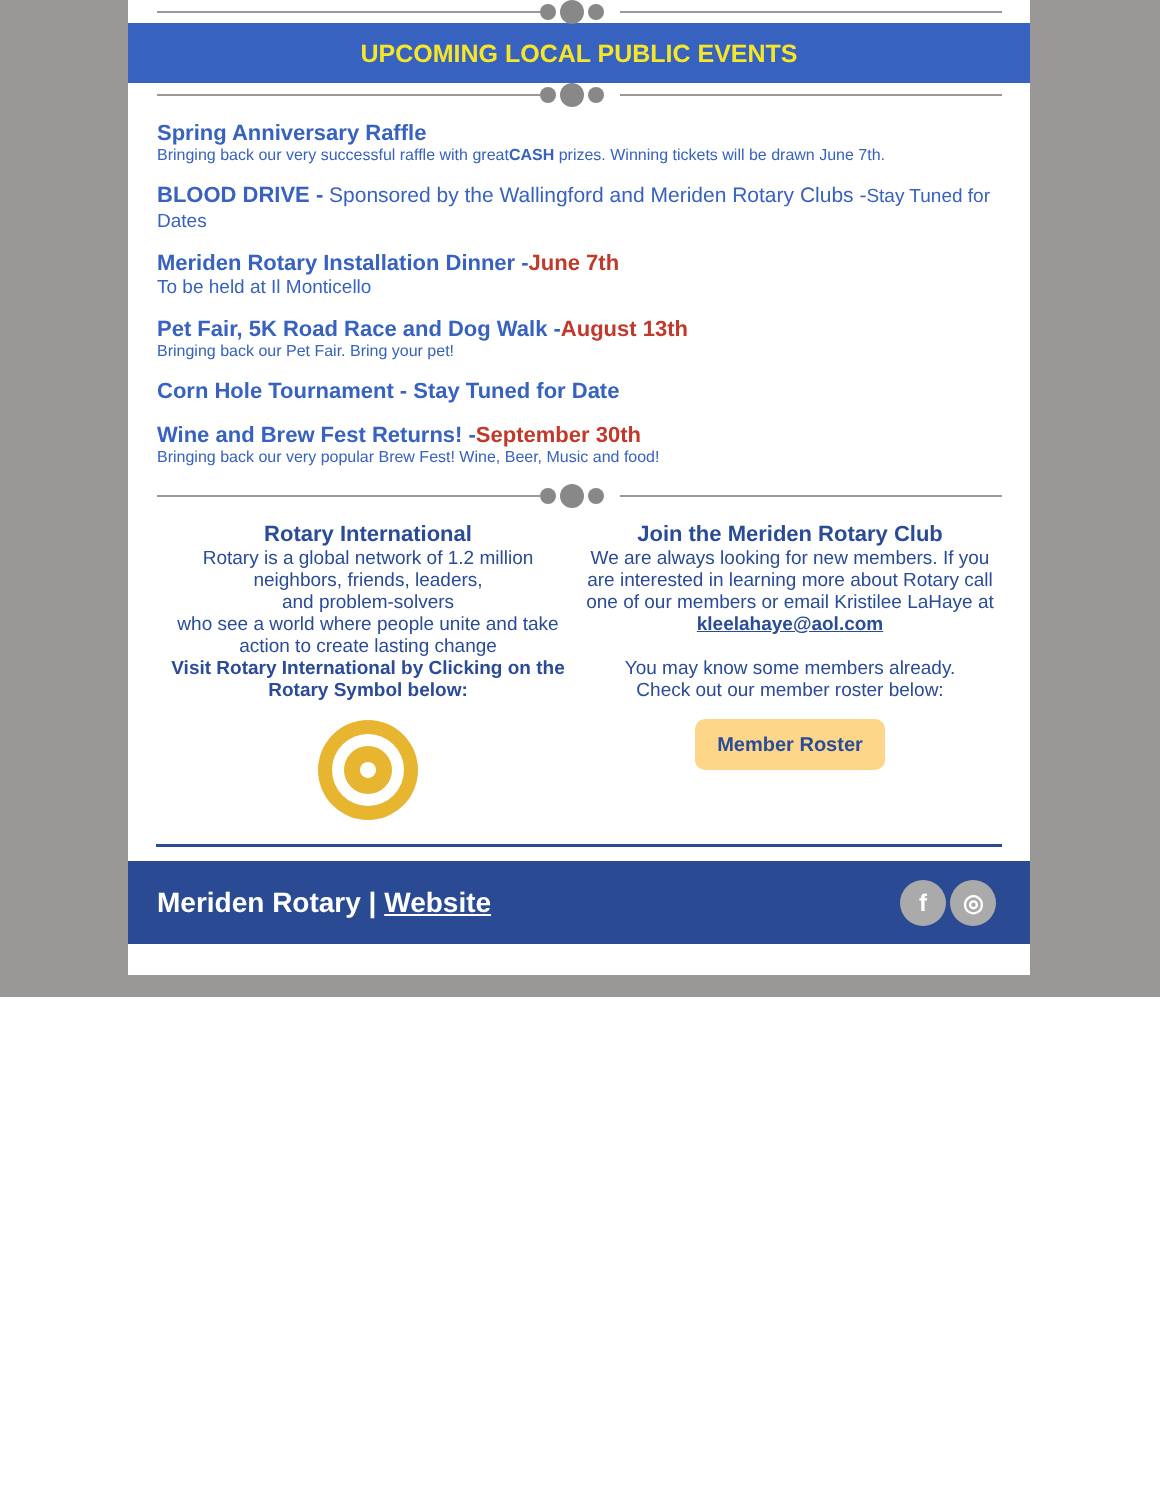UPCOMING LOCAL PUBLIC EVENTS
Spring Anniversary Raffle
Bringing back our very successful raffle with greatCASH prizes. Winning tickets will be drawn June 7th.
BLOOD DRIVE - Sponsored by the Wallingford and Meriden Rotary Clubs -Stay Tuned for Dates
Meriden Rotary Installation Dinner -June 7th
To be held at Il Monticello
Pet Fair, 5K Road Race and Dog Walk -August 13th
Bringing back our Pet Fair. Bring your pet!
Corn Hole Tournament - Stay Tuned for Date
Wine and Brew Fest Returns! -September 30th
Bringing back our very popular Brew Fest! Wine, Beer, Music and food!
Rotary International
Rotary is a global network of 1.2 million neighbors, friends, leaders,
and problem-solvers
who see a world where people unite and take action to create lasting change
Visit Rotary International by Clicking on the Rotary Symbol below:
Join the Meriden Rotary Club
We are always looking for new members. If you are interested in learning more about Rotary call one of our members or email Kristilee LaHaye at
kleelahaye@aol.com
You may know some members already.
Check out our member roster below:
Member Roster
Meriden Rotary | Website f ◎